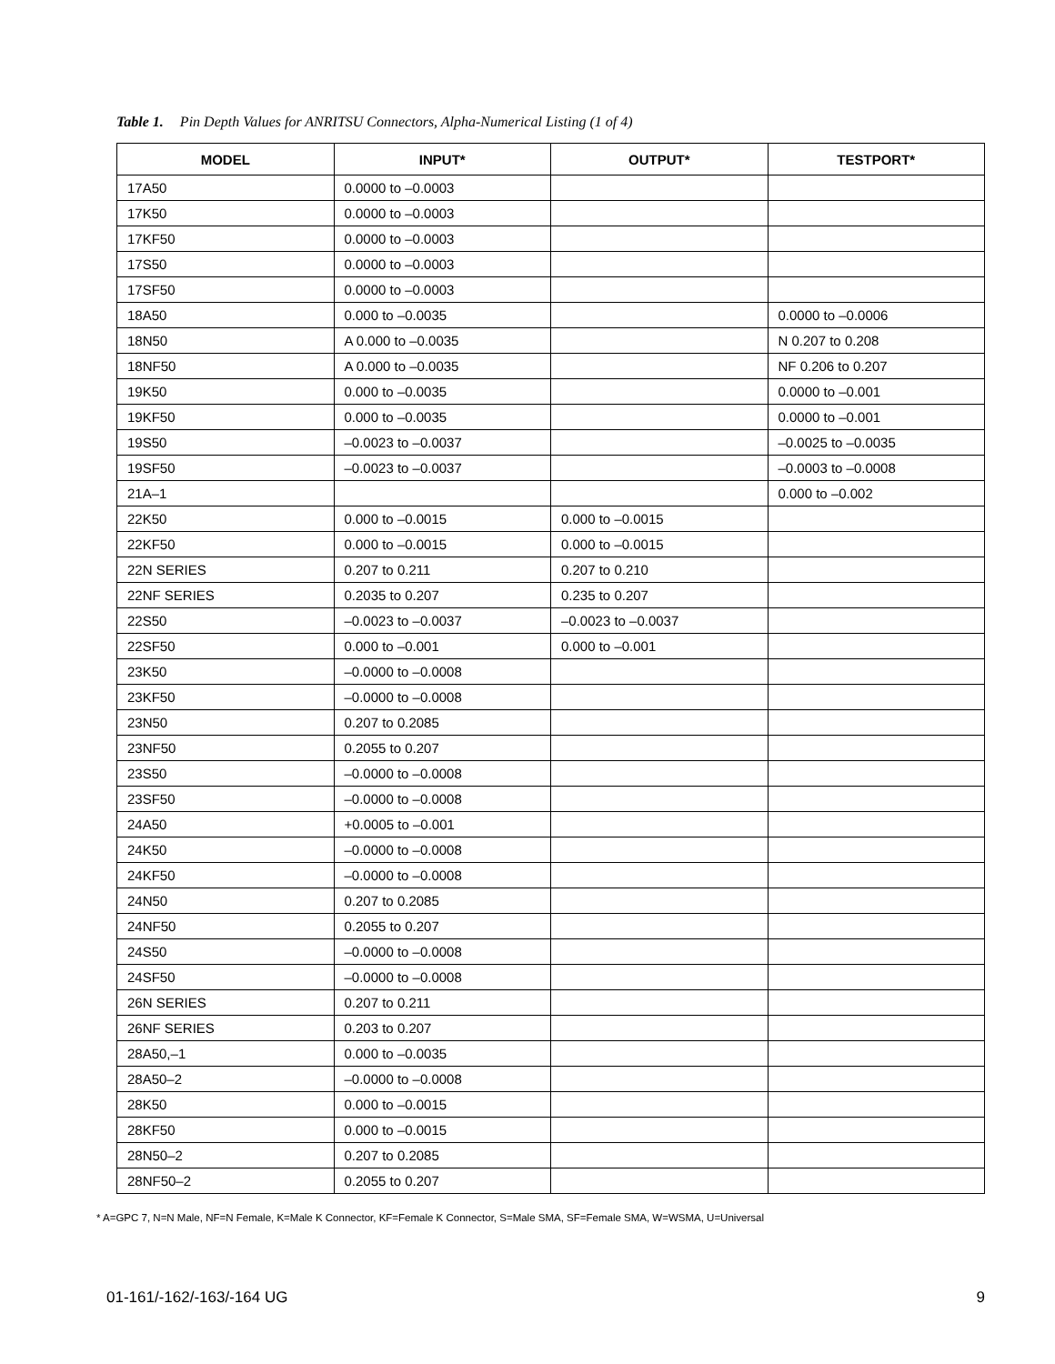Table 1. Pin Depth Values for ANRITSU Connectors, Alpha-Numerical Listing (1 of 4)
| MODEL | INPUT* | OUTPUT* | TESTPORT* |
| --- | --- | --- | --- |
| 17A50 | 0.0000 to –0.0003 | | |
| 17K50 | 0.0000 to –0.0003 | | |
| 17KF50 | 0.0000 to –0.0003 | | |
| 17S50 | 0.0000 to –0.0003 | | |
| 17SF50 | 0.0000 to –0.0003 | | |
| 18A50 | 0.000 to –0.0035 | | 0.0000 to –0.0006 |
| 18N50 | A 0.000 to –0.0035 | | N 0.207 to 0.208 |
| 18NF50 | A 0.000 to –0.0035 | | NF 0.206 to 0.207 |
| 19K50 | 0.000 to –0.0035 | | 0.0000 to –0.001 |
| 19KF50 | 0.000 to –0.0035 | | 0.0000 to –0.001 |
| 19S50 | –0.0023 to –0.0037 | | –0.0025 to –0.0035 |
| 19SF50 | –0.0023 to –0.0037 | | –0.0003 to –0.0008 |
| 21A–1 | | | 0.000 to –0.002 |
| 22K50 | 0.000 to –0.0015 | 0.000 to –0.0015 | |
| 22KF50 | 0.000 to –0.0015 | 0.000 to –0.0015 | |
| 22N SERIES | 0.207 to 0.211 | 0.207 to 0.210 | |
| 22NF SERIES | 0.2035 to 0.207 | 0.235 to 0.207 | |
| 22S50 | –0.0023 to –0.0037 | –0.0023 to –0.0037 | |
| 22SF50 | 0.000 to –0.001 | 0.000 to –0.001 | |
| 23K50 | –0.0000 to –0.0008 | | |
| 23KF50 | –0.0000 to –0.0008 | | |
| 23N50 | 0.207 to 0.2085 | | |
| 23NF50 | 0.2055 to 0.207 | | |
| 23S50 | –0.0000 to –0.0008 | | |
| 23SF50 | –0.0000 to –0.0008 | | |
| 24A50 | +0.0005 to –0.001 | | |
| 24K50 | –0.0000 to –0.0008 | | |
| 24KF50 | –0.0000 to –0.0008 | | |
| 24N50 | 0.207 to 0.2085 | | |
| 24NF50 | 0.2055 to 0.207 | | |
| 24S50 | –0.0000 to –0.0008 | | |
| 24SF50 | –0.0000 to –0.0008 | | |
| 26N SERIES | 0.207 to 0.211 | | |
| 26NF SERIES | 0.203 to 0.207 | | |
| 28A50,–1 | 0.000 to –0.0035 | | |
| 28A50–2 | –0.0000 to –0.0008 | | |
| 28K50 | 0.000 to –0.0015 | | |
| 28KF50 | 0.000 to –0.0015 | | |
| 28N50–2 | 0.207 to 0.2085 | | |
| 28NF50–2 | 0.2055 to 0.207 | | |
* A=GPC 7, N=N Male, NF=N Female, K=Male K Connector, KF=Female K Connector, S=Male SMA, SF=Female SMA, W=WSMA, U=Universal
01-161/-162/-163/-164 UG 9